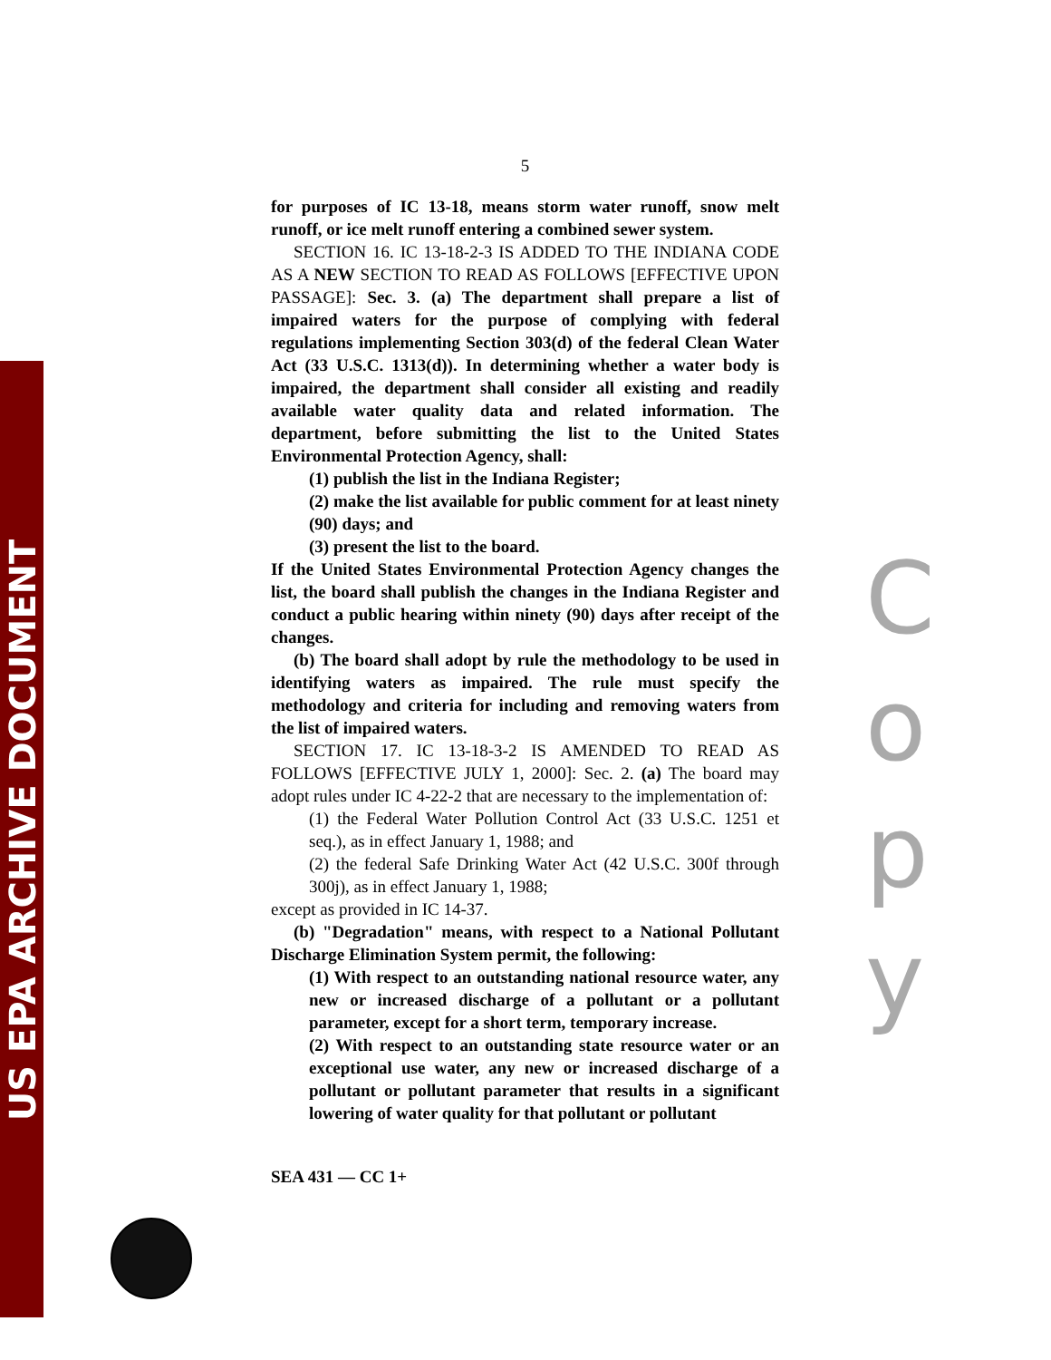US EPA ARCHIVE DOCUMENT
5
for purposes of IC 13-18, means storm water runoff, snow melt runoff, or ice melt runoff entering a combined sewer system.
SECTION 16. IC 13-18-2-3 IS ADDED TO THE INDIANA CODE AS A NEW SECTION TO READ AS FOLLOWS [EFFECTIVE UPON PASSAGE]: Sec. 3. (a) The department shall prepare a list of impaired waters for the purpose of complying with federal regulations implementing Section 303(d) of the federal Clean Water Act (33 U.S.C. 1313(d)). In determining whether a water body is impaired, the department shall consider all existing and readily available water quality data and related information. The department, before submitting the list to the United States Environmental Protection Agency, shall:
(1) publish the list in the Indiana Register;
(2) make the list available for public comment for at least ninety (90) days; and
(3) present the list to the board.
If the United States Environmental Protection Agency changes the list, the board shall publish the changes in the Indiana Register and conduct a public hearing within ninety (90) days after receipt of the changes.
(b) The board shall adopt by rule the methodology to be used in identifying waters as impaired. The rule must specify the methodology and criteria for including and removing waters from the list of impaired waters.
SECTION 17. IC 13-18-3-2 IS AMENDED TO READ AS FOLLOWS [EFFECTIVE JULY 1, 2000]: Sec. 2. (a) The board may adopt rules under IC 4-22-2 that are necessary to the implementation of:
(1) the Federal Water Pollution Control Act (33 U.S.C. 1251 et seq.), as in effect January 1, 1988; and
(2) the federal Safe Drinking Water Act (42 U.S.C. 300f through 300j), as in effect January 1, 1988;
except as provided in IC 14-37.
(b) "Degradation" means, with respect to a National Pollutant Discharge Elimination System permit, the following:
(1) With respect to an outstanding national resource water, any new or increased discharge of a pollutant or a pollutant parameter, except for a short term, temporary increase.
(2) With respect to an outstanding state resource water or an exceptional use water, any new or increased discharge of a pollutant or pollutant parameter that results in a significant lowering of water quality for that pollutant or pollutant
SEA 431 — CC 1+
C
o
p
y